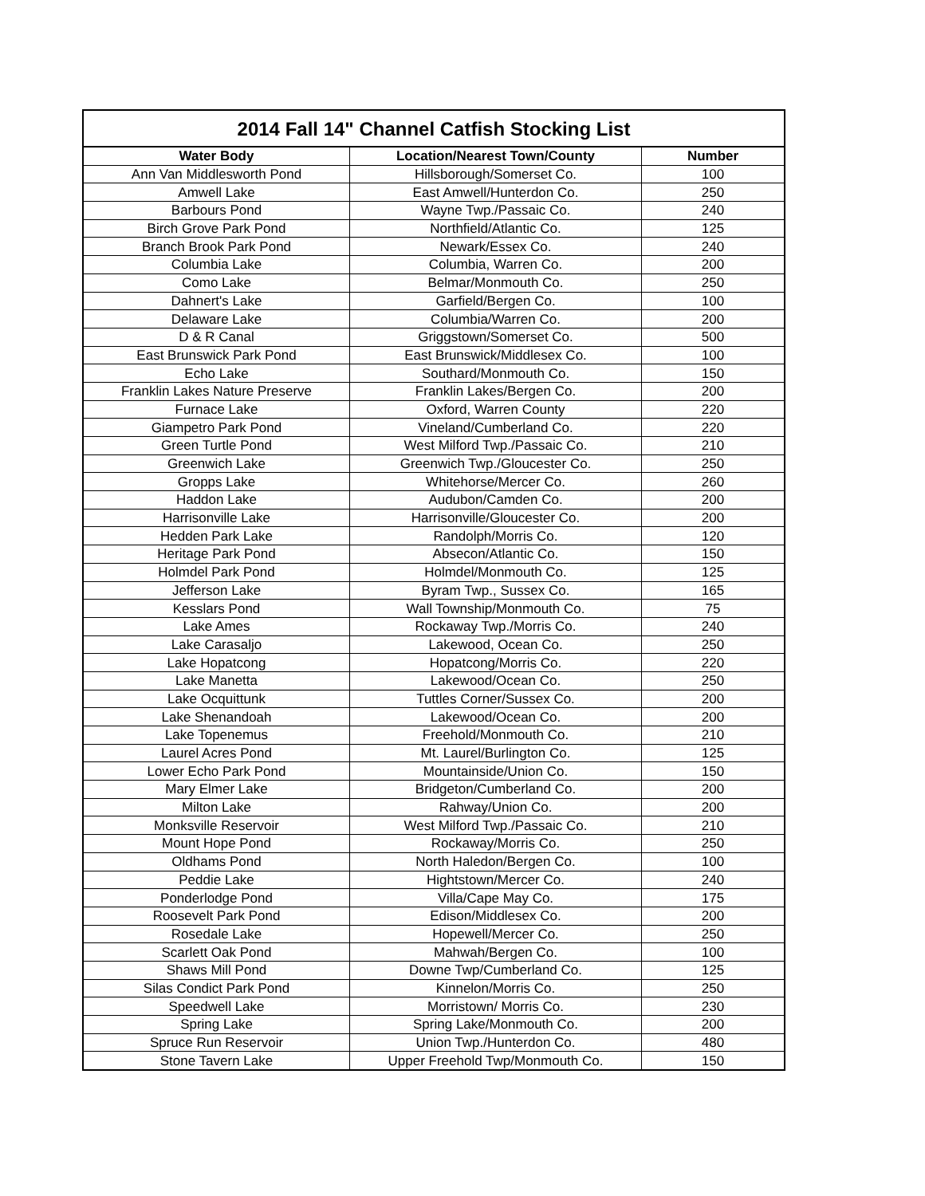| 2014 Fall 14" Channel Catfish Stocking List | | |
| --- | --- | --- |
| Water Body | Location/Nearest Town/County | Number |
| Ann Van Middlesworth Pond | Hillsborough/Somerset Co. | 100 |
| Amwell Lake | East Amwell/Hunterdon Co. | 250 |
| Barbours Pond | Wayne Twp./Passaic Co. | 240 |
| Birch Grove Park Pond | Northfield/Atlantic Co. | 125 |
| Branch Brook Park Pond | Newark/Essex Co. | 240 |
| Columbia Lake | Columbia, Warren Co. | 200 |
| Como Lake | Belmar/Monmouth Co. | 250 |
| Dahnert's Lake | Garfield/Bergen Co. | 100 |
| Delaware Lake | Columbia/Warren Co. | 200 |
| D & R Canal | Griggstown/Somerset Co. | 500 |
| East Brunswick Park Pond | East Brunswick/Middlesex Co. | 100 |
| Echo Lake | Southard/Monmouth Co. | 150 |
| Franklin Lakes Nature Preserve | Franklin Lakes/Bergen Co. | 200 |
| Furnace Lake | Oxford, Warren County | 220 |
| Giampetro Park Pond | Vineland/Cumberland Co. | 220 |
| Green Turtle Pond | West Milford Twp./Passaic Co. | 210 |
| Greenwich Lake | Greenwich Twp./Gloucester Co. | 250 |
| Gropps Lake | Whitehorse/Mercer Co. | 260 |
| Haddon Lake | Audubon/Camden Co. | 200 |
| Harrisonville Lake | Harrisonville/Gloucester Co. | 200 |
| Hedden Park Lake | Randolph/Morris Co. | 120 |
| Heritage Park Pond | Absecon/Atlantic Co. | 150 |
| Holmdel Park Pond | Holmdel/Monmouth Co. | 125 |
| Jefferson Lake | Byram Twp., Sussex Co. | 165 |
| Kesslars Pond | Wall Township/Monmouth Co. | 75 |
| Lake Ames | Rockaway Twp./Morris Co. | 240 |
| Lake Carasaljo | Lakewood, Ocean Co. | 250 |
| Lake Hopatcong | Hopatcong/Morris Co. | 220 |
| Lake Manetta | Lakewood/Ocean Co. | 250 |
| Lake Ocquittunk | Tuttles Corner/Sussex Co. | 200 |
| Lake Shenandoah | Lakewood/Ocean Co. | 200 |
| Lake Topenemus | Freehold/Monmouth Co. | 210 |
| Laurel Acres Pond | Mt. Laurel/Burlington Co. | 125 |
| Lower Echo Park Pond | Mountainside/Union Co. | 150 |
| Mary Elmer Lake | Bridgeton/Cumberland Co. | 200 |
| Milton Lake | Rahway/Union Co. | 200 |
| Monksville Reservoir | West Milford Twp./Passaic Co. | 210 |
| Mount Hope Pond | Rockaway/Morris Co. | 250 |
| Oldhams Pond | North Haledon/Bergen Co. | 100 |
| Peddie Lake | Hightstown/Mercer Co. | 240 |
| Ponderlodge Pond | Villa/Cape May Co. | 175 |
| Roosevelt Park Pond | Edison/Middlesex Co. | 200 |
| Rosedale Lake | Hopewell/Mercer Co. | 250 |
| Scarlett Oak Pond | Mahwah/Bergen Co. | 100 |
| Shaws Mill Pond | Downe Twp/Cumberland Co. | 125 |
| Silas Condict Park Pond | Kinnelon/Morris Co. | 250 |
| Speedwell Lake | Morristown/ Morris Co. | 230 |
| Spring Lake | Spring Lake/Monmouth Co. | 200 |
| Spruce Run Reservoir | Union Twp./Hunterdon Co. | 480 |
| Stone Tavern Lake | Upper Freehold Twp/Monmouth Co. | 150 |